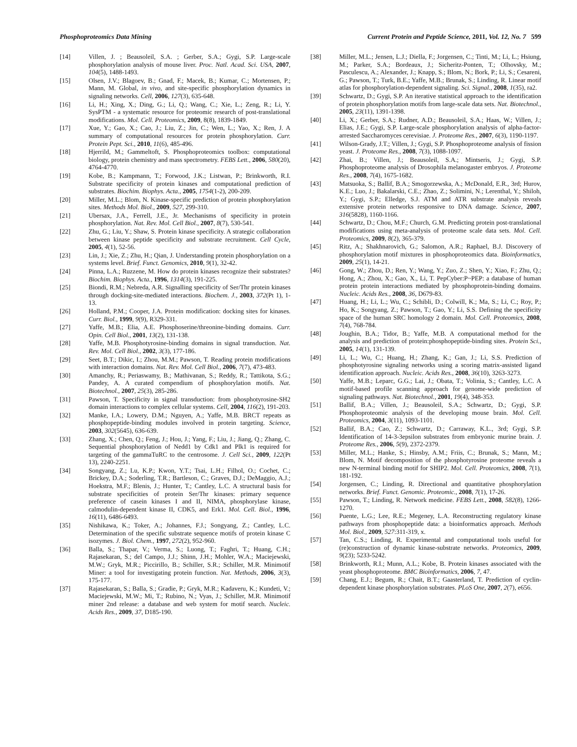Phosphoproteomics Data Mining Current Protein and Peptide Science, 2011, Vol. 12, No. 7 599
[14] Villen, J. ; Beausoleil, S.A. ; Gerber, S.A.; Gygi, S.P. Large-scale phosphorylation analysis of mouse liver. Proc. Natl. Acad. Sci. USA, 2007, 104(5), 1488-1493.
[15] Olsen, J.V.; Blagoev, B.; Gnad, F.; Macek, B.; Kumar, C.; Mortensen, P.; Mann, M. Global, in vivo, and site-specific phosphorylation dynamics in signaling networks. Cell, 2006, 127(3), 635-648.
[16] Li, H.; Xing, X.; Ding, G.; Li, Q.; Wang, C.; Xie, L.; Zeng, R.; Li, Y. SysPTM - a systematic resource for proteomic research of post-translational modifications. Mol. Cell. Proteomics, 2009, 8(8), 1839-1849.
[17] Xue, Y.; Gao, X.; Cao, J.; Liu, Z.; Jin, C.; Wen, L.; Yao, X.; Ren, J. A summary of computational resources for protein phosphorylation. Curr. Protein Pept. Sci., 2010, 11(6), 485-496.
[18] Hjerrild, M.; Gammeltoft, S. Phosphoproteomics toolbox: computational biology, protein chemistry and mass spectrometry. FEBS Lett., 2006, 580(20), 4764-4770.
[19] Kobe, B.; Kampmann, T.; Forwood, J.K.; Listwan, P.; Brinkworth, R.I. Substrate specificity of protein kinases and computational prediction of substrates. Biochim. Biophys. Acta., 2005, 1754(1-2), 200-209.
[20] Miller, M.L.; Blom, N. Kinase-specific prediction of protein phosphorylation sites. Methods Mol. Biol., 2009, 527, 299-310.
[21] Ubersax, J.A., Ferrell, J.E., Jr. Mechanisms of specificity in protein phosphorylation. Nat. Rev. Mol. Cell Biol., 2007, 8(7), 530-541.
[22] Zhu, G.; Liu, Y.; Shaw, S. Protein kinase specificity. A strategic collaboration between kinase peptide specificity and substrate recruitment. Cell Cycle, 2005, 4(1), 52-56.
[23] Lin, J.; Xie, Z.; Zhu, H.; Qian, J. Understanding protein phosphorylation on a systems level. Brief. Funct. Genomics, 2010, 9(1), 32-42.
[24] Pinna, L.A.; Ruzzene, M. How do protein kinases recognize their substrates? Biochim. Biophys. Acta., 1996, 1314(3), 191-225.
[25] Biondi, R.M.; Nebreda, A.R. Signalling specificity of Ser/Thr protein kinases through docking-site-mediated interactions. Biochem. J., 2003, 372(Pt 1), 1-13.
[26] Holland, P.M.; Cooper, J.A. Protein modification: docking sites for kinases. Curr. Biol., 1999, 9(9), R329-331.
[27] Yaffe, M.B.; Elia, A.E. Phosphoserine/threonine-binding domains. Curr. Opin. Cell Biol., 2001, 13(2), 131-138.
[28] Yaffe, M.B. Phosphotyrosine-binding domains in signal transduction. Nat. Rev. Mol. Cell Biol., 2002, 3(3), 177-186.
[29] Seet, B.T.; Dikic, I.; Zhou, M.M.; Pawson, T. Reading protein modifications with interaction domains. Nat. Rev. Mol. Cell Biol., 2006, 7(7), 473-483.
[30] Amanchy, R.; Periaswamy, B.; Mathivanan, S.; Reddy, R.; Tattikota, S.G.; Pandey, A. A curated compendium of phosphorylation motifs. Nat. Biotechnol., 2007, 25(3), 285-286.
[31] Pawson, T. Specificity in signal transduction: from phosphotyrosine-SH2 domain interactions to complex cellular systems. Cell, 2004, 116(2), 191-203.
[32] Manke, I.A.; Lowery, D.M.; Nguyen, A.; Yaffe, M.B. BRCT repeats as phosphopeptide-binding modules involved in protein targeting. Science, 2003, 302(5645), 636-639.
[33] Zhang, X.; Chen, Q.; Feng, J.; Hou, J.; Yang, F.; Liu, J.; Jiang, Q.; Zhang, C. Sequential phosphorylation of Nedd1 by Cdk1 and Plk1 is required for targeting of the gammaTuRC to the centrosome. J. Cell Sci., 2009, 122(Pt 13), 2240-2251.
[34] Songyang, Z.; Lu, K.P.; Kwon, Y.T.; Tsai, L.H.; Filhol, O.; Cochet, C.; Brickey, D.A.; Soderling, T.R.; Bartleson, C.; Graves, D.J.; DeMaggio, A.J.; Hoekstra, M.F.; Blenis, J.; Hunter, T.; Cantley, L.C. A structural basis for substrate specificities of protein Ser/Thr kinases: primary sequence preference of casein kinases I and II, NIMA, phosphorylase kinase, calmodulin-dependent kinase II, CDK5, and Erk1. Mol. Cell. Biol., 1996, 16(11), 6486-6493.
[35] Nishikawa, K.; Toker, A.; Johannes, F.J.; Songyang, Z.; Cantley, L.C. Determination of the specific substrate sequence motifs of protein kinase C isozymes. J. Biol. Chem., 1997, 272(2), 952-960.
[36] Balla, S.; Thapar, V.; Verma, S.; Luong, T.; Faghri, T.; Huang, C.H.; Rajasekaran, S.; del Campo, J.J.; Shinn, J.H.; Mohler, W.A.; Maciejewski, M.W.; Gryk, M.R.; Piccirillo, B.; Schiller, S.R.; Schiller, M.R. Minimotif Miner: a tool for investigating protein function. Nat. Methods, 2006, 3(3), 175-177.
[37] Rajasekaran, S.; Balla, S.; Gradie, P.; Gryk, M.R.; Kadaveru, K.; Kundeti, V.; Maciejewski, M.W.; Mi, T.; Rubino, N.; Vyas, J.; Schiller, M.R. Minimotif miner 2nd release: a database and web system for motif search. Nucleic. Acids Res., 2009, 37, D185-190.
[38] Miller, M.L.; Jensen, L.J.; Diella, F.; Jorgensen, C.; Tinti, M.; Li, L.; Hsiung, M.; Parker, S.A.; Bordeaux, J.; Sicheritz-Ponten, T.; Olhovsky, M.; Pasculescu, A.; Alexander, J.; Knapp, S.; Blom, N.; Bork, P.; Li, S.; Cesareni, G.; Pawson, T.; Turk, B.E.; Yaffe, M.B.; Brunak, S.; Linding, R. Linear motif atlas for phosphorylation-dependent signaling. Sci. Signal., 2008, 1(35), ra2.
[39] Schwartz, D.; Gygi, S.P. An iterative statistical approach to the identification of protein phosphorylation motifs from large-scale data sets. Nat. Biotechnol., 2005, 23(11), 1391-1398.
[40] Li, X.; Gerber, S.A.; Rudner, A.D.; Beausoleil, S.A.; Haas, W.; Villen, J.; Elias, J.E.; Gygi, S.P. Large-scale phosphorylation analysis of alpha-factor-arrested Saccharomyces cerevisiae. J. Proteome Res., 2007, 6(3), 1190-1197.
[41] Wilson-Grady, J.T.; Villen, J.; Gygi, S.P. Phosphoproteome analysis of fission yeast. J. Proteome Res., 2008, 7(3), 1088-1097.
[42] Zhai, B.; Villen, J.; Beausoleil, S.A.; Mintseris, J.; Gygi, S.P. Phosphoproteome analysis of Drosophila melanogaster embryos. J. Proteome Res., 2008, 7(4), 1675-1682.
[43] Matsuoka, S.; Ballif, B.A.; Smogorzewska, A.; McDonald, E.R., 3rd; Hurov, K.E.; Luo, J.; Bakalarski, C.E.; Zhao, Z.; Solimini, N.; Lerenthal, Y.; Shiloh, Y.; Gygi, S.P.; Elledge, S.J. ATM and ATR substrate analysis reveals extensive protein networks responsive to DNA damage. Science, 2007, 316(5828), 1160-1166.
[44] Schwartz, D.; Chou, M.F.; Church, G.M. Predicting protein post-translational modifications using meta-analysis of proteome scale data sets. Mol. Cell. Proteomics, 2009, 8(2), 365-379.
[45] Ritz, A.; Shakhnarovich, G.; Salomon, A.R.; Raphael, B.J. Discovery of phosphorylation motif mixtures in phosphoproteomics data. Bioinformatics, 2009, 25(1), 14-21.
[46] Gong, W.; Zhou, D.; Ren, Y.; Wang, Y.; Zuo, Z.; Shen, Y.; Xiao, F.; Zhu, Q.; Hong, A.; Zhou, X.; Gao, X., Li, T. PepCyber:P~PEP: a database of human protein protein interactions mediated by phosphoprotein-binding domains. Nucleic. Acids Res., 2008, 36, D679-83.
[47] Huang, H.; Li, L.; Wu, C.; Schibli, D.; Colwill, K.; Ma, S.; Li, C.; Roy, P.; Ho, K.; Songyang, Z.; Pawson, T.; Gao, Y.; Li, S.S. Defining the specificity space of the human SRC homology 2 domain. Mol. Cell. Proteomics, 2008, 7(4), 768-784.
[48] Joughin, B.A.; Tidor, B.; Yaffe, M.B. A computational method for the analysis and prediction of protein:phosphopeptide-binding sites. Protein Sci., 2005, 14(1), 131-139.
[49] Li, L.; Wu, C.; Huang, H.; Zhang, K.; Gan, J.; Li, S.S. Prediction of phosphotyrosine signaling networks using a scoring matrix-assisted ligand identification approach. Nucleic. Acids Res., 2008, 36(10), 3263-3273.
[50] Yaffe, M.B.; Leparc, G.G.; Lai, J.; Obata, T.; Volinia, S.; Cantley, L.C. A motif-based profile scanning approach for genome-wide prediction of signaling pathways. Nat. Biotechnol., 2001, 19(4), 348-353.
[51] Ballif, B.A.; Villen, J.; Beausoleil, S.A.; Schwartz, D.; Gygi, S.P. Phosphoproteomic analysis of the developing mouse brain. Mol. Cell. Proteomics, 2004, 3(11), 1093-1101.
[52] Ballif, B.A.; Cao, Z.; Schwartz, D.; Carraway, K.L., 3rd; Gygi, S.P. Identification of 14-3-3epsilon substrates from embryonic murine brain. J. Proteome Res., 2006, 5(9), 2372-2379.
[53] Miller, M.L.; Hanke, S.; Hinsby, A.M.; Friis, C.; Brunak, S.; Mann, M.; Blom, N. Motif decomposition of the phosphotyrosine proteome reveals a new N-terminal binding motif for SHIP2. Mol. Cell. Proteomics, 2008, 7(1), 181-192.
[54] Jorgensen, C.; Linding, R. Directional and quantitative phosphorylation networks. Brief. Funct. Genomic. Proteomic., 2008, 7(1), 17-26.
[55] Pawson, T.; Linding, R. Network medicine. FEBS Lett., 2008, 582(8), 1266-1270.
[56] Puente, L.G.; Lee, R.E.; Megeney, L.A. Reconstructing regulatory kinase pathways from phosphopeptide data: a bioinformatics approach. Methods Mol. Biol., 2009, 527:311-319, x.
[57] Tan, C.S.; Linding, R. Experimental and computational tools useful for (re)construction of dynamic kinase-substrate networks. Proteomics, 2009, 9(23); 5233-5242.
[58] Brinkworth, R.I.; Munn, A.L.; Kobe, B. Protein kinases associated with the yeast phosphoproteome. BMC Bioinformatics, 2006, 7, 47.
[59] Chang, E.J.; Begum, R.; Chait, B.T.; Gaasterland, T. Prediction of cyclin-dependent kinase phosphorylation substrates. PLoS One, 2007, 2(7), e656.